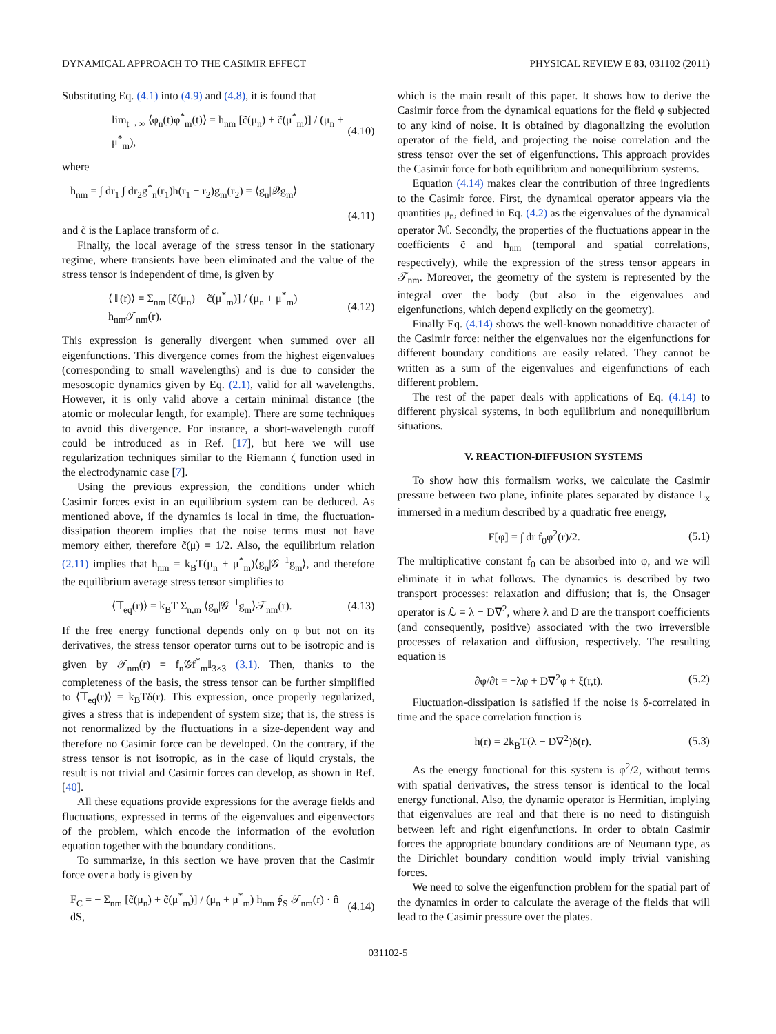DYNAMICAL APPROACH TO THE CASIMIR EFFECT PHYSICAL REVIEW E 83, 031102 (2011)
Substituting Eq. (4.1) into (4.9) and (4.8), it is found that
lim<sub>t→∞</sub> ⟨φ<sub>n</sub>(t)φ<sup>*</sup><sub>m</sub>(t)⟩ = h<sub>nm</sub> [c̃(μ<sub>n</sub>) + c̃(μ<sup>*</sup><sub>m</sub>)] / (μ<sub>n</sub> + μ<sup>*</sup><sub>m</sub>), (4.10)
where
h<sub>nm</sub> = ∫ dr<sub>1</sub> ∫ dr<sub>2</sub>g<sup>*</sup><sub>n</sub>(r<sub>1</sub>)h(r<sub>1</sub> − r<sub>2</sub>)g<sub>m</sub>(r<sub>2</sub>) = ⟨g<sub>n</sub>|𝒬g<sub>m</sub>⟩
(4.11)
and c̃ is the Laplace transform of c.
Finally, the local average of the stress tensor in the stationary regime, where transients have been eliminated and the value of the stress tensor is independent of time, is given by
⟨𝕋(r)⟩ = Σ<sub>nm</sub> [c̃(μ<sub>n</sub>) + c̃(μ<sup>*</sup><sub>m</sub>)] / (μ<sub>n</sub> + μ<sup>*</sup><sub>m</sub>) h<sub>nm</sub>𝒯<sub>nm</sub>(r). (4.12)
This expression is generally divergent when summed over all eigenfunctions. This divergence comes from the highest eigenvalues (corresponding to small wavelengths) and is due to consider the mesoscopic dynamics given by Eq. (2.1), valid for all wavelengths. However, it is only valid above a certain minimal distance (the atomic or molecular length, for example). There are some techniques to avoid this divergence. For instance, a short-wavelength cutoff could be introduced as in Ref. [17], but here we will use regularization techniques similar to the Riemann ζ function used in the electrodynamic case [7].
Using the previous expression, the conditions under which Casimir forces exist in an equilibrium system can be deduced. As mentioned above, if the dynamics is local in time, the fluctuation-dissipation theorem implies that the noise terms must not have memory either, therefore c̃(μ) = 1/2. Also, the equilibrium relation (2.11) implies that h<sub>nm</sub> = k<sub>B</sub>T(μ<sub>n</sub> + μ<sup>*</sup><sub>m</sub>)⟨g<sub>n</sub>|𝒢<sup>−1</sup>g<sub>m</sub>⟩, and therefore the equilibrium average stress tensor simplifies to
⟨𝕋<sub>eq</sub>(r)⟩ = k<sub>B</sub>T Σ<sub>n,m</sub> ⟨g<sub>n</sub>|𝒢<sup>−1</sup>g<sub>m</sub>⟩𝒯<sub>nm</sub>(r). (4.13)
If the free energy functional depends only on φ but not on its derivatives, the stress tensor operator turns out to be isotropic and is given by 𝒯<sub>nm</sub>(r) = f<sub>n</sub>𝒢f<sup>*</sup><sub>m</sub>𝕀<sub>3×3</sub> (3.1). Then, thanks to the completeness of the basis, the stress tensor can be further simplified to ⟨𝕋<sub>eq</sub>(r)⟩ = k<sub>B</sub>Tδ(r). This expression, once properly regularized, gives a stress that is independent of system size; that is, the stress is not renormalized by the fluctuations in a size-dependent way and therefore no Casimir force can be developed. On the contrary, if the stress tensor is not isotropic, as in the case of liquid crystals, the result is not trivial and Casimir forces can develop, as shown in Ref. [40].
All these equations provide expressions for the average fields and fluctuations, expressed in terms of the eigenvalues and eigenvectors of the problem, which encode the information of the evolution equation together with the boundary conditions.
To summarize, in this section we have proven that the Casimir force over a body is given by
F<sub>C</sub> = − Σ<sub>nm</sub> [c̃(μ<sub>n</sub>) + c̃(μ<sup>*</sup><sub>m</sub>)] / (μ<sub>n</sub> + μ<sup>*</sup><sub>m</sub>) h<sub>nm</sub> ∮<sub>S</sub> 𝒯<sub>nm</sub>(r) · n̂ dS, (4.14)
which is the main result of this paper. It shows how to derive the Casimir force from the dynamical equations for the field φ subjected to any kind of noise. It is obtained by diagonalizing the evolution operator of the field, and projecting the noise correlation and the stress tensor over the set of eigenfunctions. This approach provides the Casimir force for both equilibrium and nonequilibrium systems.
Equation (4.14) makes clear the contribution of three ingredients to the Casimir force. First, the dynamical operator appears via the quantities μ<sub>n</sub>, defined in Eq. (4.2) as the eigenvalues of the dynamical operator ℳ. Secondly, the properties of the fluctuations appear in the coefficients c̃ and h<sub>nm</sub> (temporal and spatial correlations, respectively), while the expression of the stress tensor appears in 𝒯<sub>nm</sub>. Moreover, the geometry of the system is represented by the integral over the body (but also in the eigenvalues and eigenfunctions, which depend explictly on the geometry).
Finally Eq. (4.14) shows the well-known nonadditive character of the Casimir force: neither the eigenvalues nor the eigenfunctions for different boundary conditions are easily related. They cannot be written as a sum of the eigenvalues and eigenfunctions of each different problem.
The rest of the paper deals with applications of Eq. (4.14) to different physical systems, in both equilibrium and nonequilibrium situations.
V. REACTION-DIFFUSION SYSTEMS
To show how this formalism works, we calculate the Casimir pressure between two plane, infinite plates separated by distance L<sub>x</sub> immersed in a medium described by a quadratic free energy,
F[φ] = ∫ dr f<sub>0</sub>φ<sup>2</sup>(r)/2. (5.1)
The multiplicative constant f<sub>0</sub> can be absorbed into φ, and we will eliminate it in what follows. The dynamics is described by two transport processes: relaxation and diffusion; that is, the Onsager operator is ℒ = λ − D∇<sup>2</sup>, where λ and D are the transport coefficients (and consequently, positive) associated with the two irreversible processes of relaxation and diffusion, respectively. The resulting equation is
∂φ/∂t = −λφ + D∇<sup>2</sup>φ + ξ(r,t). (5.2)
Fluctuation-dissipation is satisfied if the noise is δ-correlated in time and the space correlation function is
h(r) = 2k<sub>B</sub>T(λ − D∇<sup>2</sup>)δ(r). (5.3)
As the energy functional for this system is φ<sup>2</sup>/2, without terms with spatial derivatives, the stress tensor is identical to the local energy functional. Also, the dynamic operator is Hermitian, implying that eigenvalues are real and that there is no need to distinguish between left and right eigenfunctions. In order to obtain Casimir forces the appropriate boundary conditions are of Neumann type, as the Dirichlet boundary condition would imply trivial vanishing forces.
We need to solve the eigenfunction problem for the spatial part of the dynamics in order to calculate the average of the fields that will lead to the Casimir pressure over the plates.
031102-5